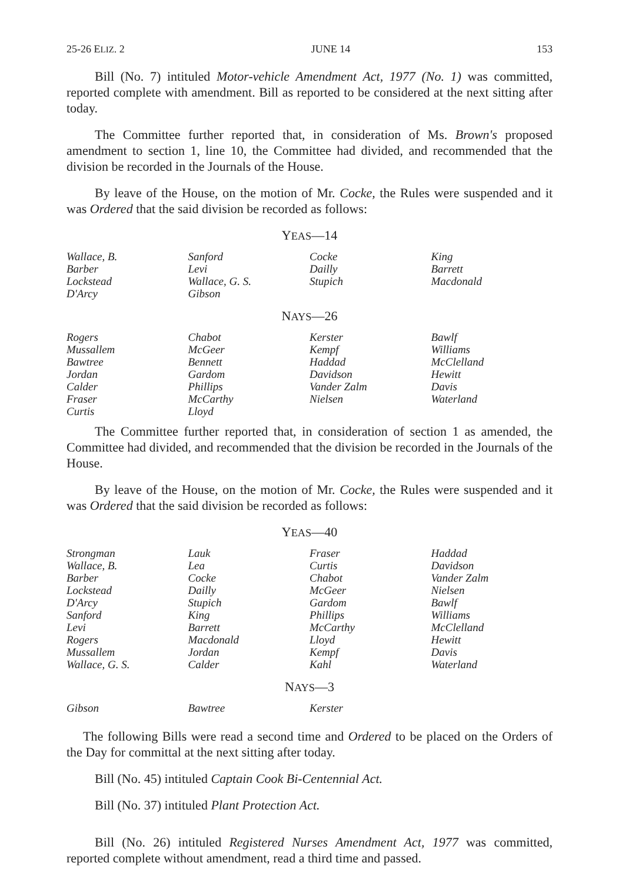25-26 ELIZ. 2 JUNE 14 153
Bill (No. 7) intituled Motor-vehicle Amendment Act, 1977 (No. 1) was committed, reported complete with amendment. Bill as reported to be considered at the next sitting after today.
The Committee further reported that, in consideration of Ms. Brown's proposed amendment to section 1, line 10, the Committee had divided, and recommended that the division be recorded in the Journals of the House.
By leave of the House, on the motion of Mr. Cocke, the Rules were suspended and it was Ordered that the said division be recorded as follows:
YEAS—14
| Wallace, B. | Sanford | Cocke | King |
| Barber | Levi | Dailly | Barrett |
| Lockstead | Wallace, G. S. | Stupich | Macdonald |
| D'Arcy | Gibson | | |
NAYS—26
| Rogers | Chabot | Kerster | Bawlf |
| Mussallem | McGeer | Kempf | Williams |
| Bawtree | Bennett | Haddad | McClelland |
| Jordan | Gardom | Davidson | Hewitt |
| Calder | Phillips | Vander Zalm | Davis |
| Fraser | McCarthy | Nielsen | Waterland |
| Curtis | Lloyd | | |
The Committee further reported that, in consideration of section 1 as amended, the Committee had divided, and recommended that the division be recorded in the Journals of the House.
By leave of the House, on the motion of Mr. Cocke, the Rules were suspended and it was Ordered that the said division be recorded as follows:
YEAS—40
| Strongman | Lauk | Fraser | Haddad |
| Wallace, B. | Lea | Curtis | Davidson |
| Barber | Cocke | Chabot | Vander Zalm |
| Lockstead | Dailly | McGeer | Nielsen |
| D'Arcy | Stupich | Gardom | Bawlf |
| Sanford | King | Phillips | Williams |
| Levi | Barrett | McCarthy | McClelland |
| Rogers | Macdonald | Lloyd | Hewitt |
| Mussallem | Jordan | Kempf | Davis |
| Wallace, G. S. | Calder | Kahl | Waterland |
NAYS—3
| Gibson | Bawtree | Kerster | |
The following Bills were read a second time and Ordered to be placed on the Orders of the Day for committal at the next sitting after today.
Bill (No. 45) intituled Captain Cook Bi-Centennial Act.
Bill (No. 37) intituled Plant Protection Act.
Bill (No. 26) intituled Registered Nurses Amendment Act, 1977 was committed, reported complete without amendment, read a third time and passed.